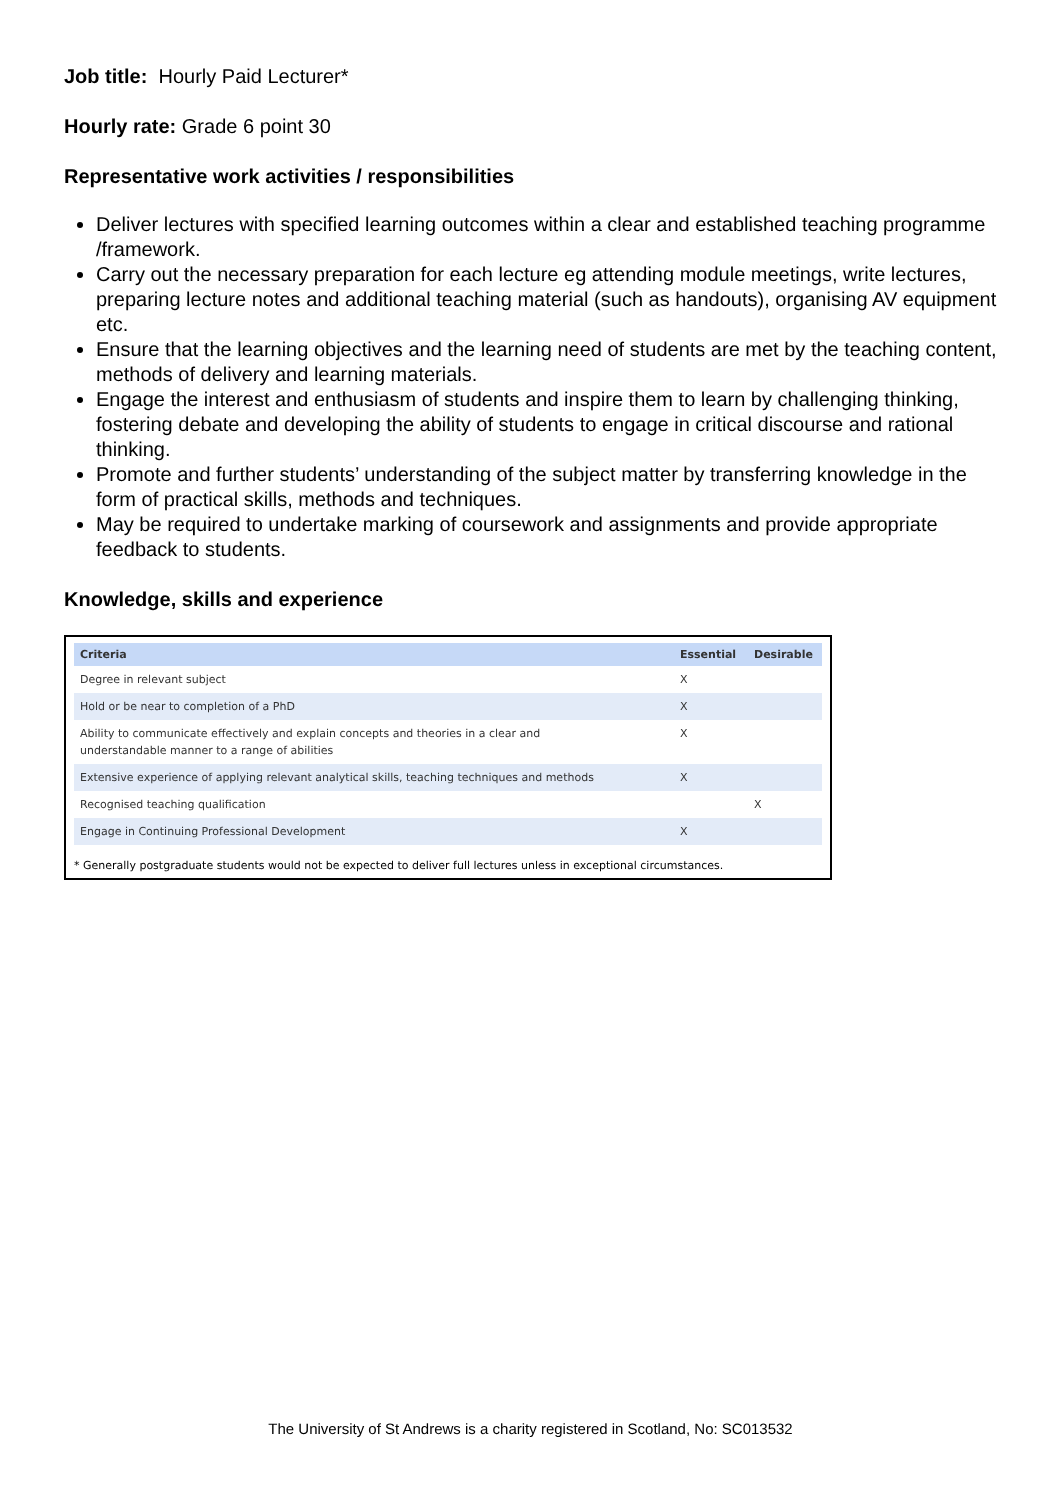Job title: Hourly Paid Lecturer*
Hourly rate: Grade 6 point 30
Representative work activities / responsibilities
Deliver lectures with specified learning outcomes within a clear and established teaching programme /framework.
Carry out the necessary preparation for each lecture eg attending module meetings, write lectures, preparing lecture notes and additional teaching material (such as handouts), organising AV equipment etc.
Ensure that the learning objectives and the learning need of students are met by the teaching content, methods of delivery and learning materials.
Engage the interest and enthusiasm of students and inspire them to learn by challenging thinking, fostering debate and developing the ability of students to engage in critical discourse and rational thinking.
Promote and further students’ understanding of the subject matter by transferring knowledge in the form of practical skills, methods and techniques.
May be required to undertake marking of coursework and assignments and provide appropriate feedback to students.
Knowledge, skills and experience
| Criteria | Essential | Desirable |
| --- | --- | --- |
| Degree in relevant subject | X | |
| Hold or be near to completion of a PhD | X | |
| Ability to communicate effectively and explain concepts and theories in a clear and understandable manner to a range of abilities | X | |
| Extensive experience of applying relevant analytical skills, teaching techniques and methods | X | |
| Recognised teaching qualification | | X |
| Engage in Continuing Professional Development | X | |
* Generally postgraduate students would not be expected to deliver full lectures unless in exceptional circumstances.
The University of St Andrews is a charity registered in Scotland, No: SC013532